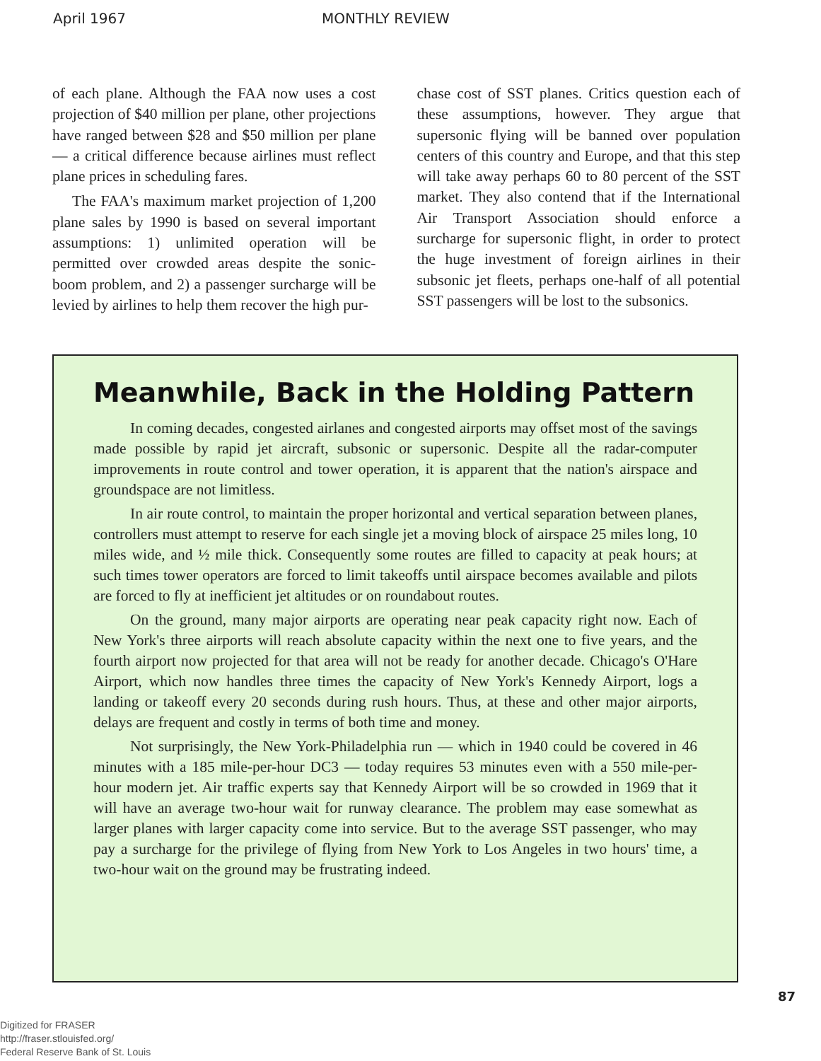April 1967 MONTHLY REVIEW
of each plane. Although the FAA now uses a cost projection of $40 million per plane, other projections have ranged between $28 and $50 million per plane — a critical difference because airlines must reflect plane prices in scheduling fares.
The FAA's maximum market projection of 1,200 plane sales by 1990 is based on several important assumptions: 1) unlimited operation will be permitted over crowded areas despite the sonic-boom problem, and 2) a passenger surcharge will be levied by airlines to help them recover the high pur-
chase cost of SST planes. Critics question each of these assumptions, however. They argue that supersonic flying will be banned over population centers of this country and Europe, and that this step will take away perhaps 60 to 80 percent of the SST market. They also contend that if the International Air Transport Association should enforce a surcharge for supersonic flight, in order to protect the huge investment of foreign airlines in their subsonic jet fleets, perhaps one-half of all potential SST passengers will be lost to the subsonics.
Meanwhile, Back in the Holding Pattern
In coming decades, congested airlanes and congested airports may offset most of the savings made possible by rapid jet aircraft, subsonic or supersonic. Despite all the radar-computer improvements in route control and tower operation, it is apparent that the nation's airspace and groundspace are not limitless.
In air route control, to maintain the proper horizontal and vertical separation between planes, controllers must attempt to reserve for each single jet a moving block of airspace 25 miles long, 10 miles wide, and ½ mile thick. Consequently some routes are filled to capacity at peak hours; at such times tower operators are forced to limit takeoffs until airspace becomes available and pilots are forced to fly at inefficient jet altitudes or on roundabout routes.
On the ground, many major airports are operating near peak capacity right now. Each of New York's three airports will reach absolute capacity within the next one to five years, and the fourth airport now projected for that area will not be ready for another decade. Chicago's O'Hare Airport, which now handles three times the capacity of New York's Kennedy Airport, logs a landing or takeoff every 20 seconds during rush hours. Thus, at these and other major airports, delays are frequent and costly in terms of both time and money.
Not surprisingly, the New York-Philadelphia run — which in 1940 could be covered in 46 minutes with a 185 mile-per-hour DC3 — today requires 53 minutes even with a 550 mile-per-hour modern jet. Air traffic experts say that Kennedy Airport will be so crowded in 1969 that it will have an average two-hour wait for runway clearance. The problem may ease somewhat as larger planes with larger capacity come into service. But to the average SST passenger, who may pay a surcharge for the privilege of flying from New York to Los Angeles in two hours' time, a two-hour wait on the ground may be frustrating indeed.
87
Digitized for FRASER
http://fraser.stlouisfed.org/
Federal Reserve Bank of St. Louis